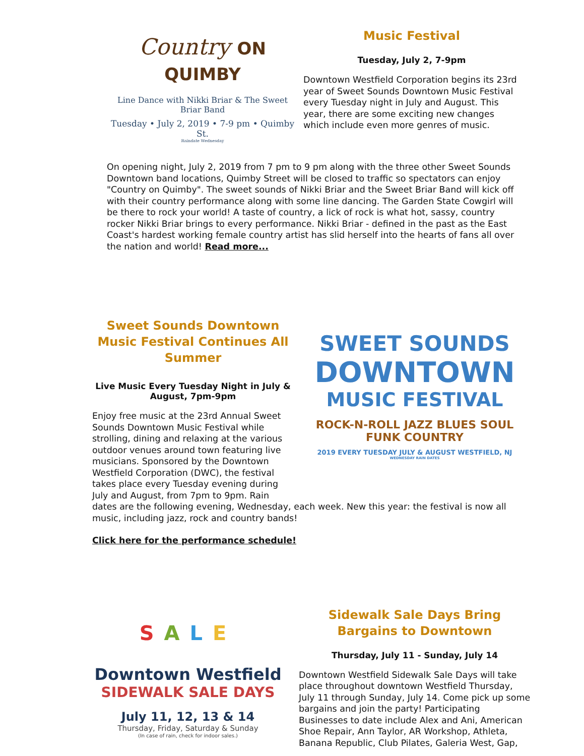Country ON QUIMBY
Line Dance with Nikki Briar & The Sweet Briar Band
Tuesday • July 2, 2019 • 7-9 pm • Quimby St.
Raindate Wednesday
Music Festival
Tuesday, July 2, 7-9pm
Downtown Westfield Corporation begins its 23rd year of Sweet Sounds Downtown Music Festival every Tuesday night in July and August. This year, there are some exciting new changes which include even more genres of music.
On opening night, July 2, 2019 from 7 pm to 9 pm along with the three other Sweet Sounds Downtown band locations, Quimby Street will be closed to traffic so spectators can enjoy "Country on Quimby". The sweet sounds of Nikki Briar and the Sweet Briar Band will kick off with their country performance along with some line dancing. The Garden State Cowgirl will be there to rock your world! A taste of country, a lick of rock is what hot, sassy, country rocker Nikki Briar brings to every performance. Nikki Briar - defined in the past as the East Coast's hardest working female country artist has slid herself into the hearts of fans all over the nation and world! Read more...
Sweet Sounds Downtown Music Festival Continues All Summer
Live Music Every Tuesday Night in July & August, 7pm-9pm
Enjoy free music at the 23rd Annual Sweet Sounds Downtown Music Festival while strolling, dining and relaxing at the various outdoor venues around town featuring live musicians. Sponsored by the Downtown Westfield Corporation (DWC), the festival takes place every Tuesday evening during July and August, from 7pm to 9pm. Rain
SWEET SOUNDS
DOWNTOWN
MUSIC FESTIVAL
ROCK-N-ROLL JAZZ BLUES SOUL FUNK COUNTRY
2019 EVERY TUESDAY JULY & AUGUST WESTFIELD, NJ
WEDNESDAY RAIN DATES
dates are the following evening, Wednesday, each week. New this year: the festival is now all music, including jazz, rock and country bands!
Click here for the performance schedule!
SALE
Downtown Westfield
SIDEWALK SALE DAYS
July 11, 12, 13 & 14
Thursday, Friday, Saturday & Sunday
(In case of rain, check for indoor sales.)
Sidewalk Sale Days Bring Bargains to Downtown
Thursday, July 11 - Sunday, July 14
Downtown Westfield Sidewalk Sale Days will take place throughout downtown Westfield Thursday, July 11 through Sunday, July 14. Come pick up some bargains and join the party! Participating Businesses to date include Alex and Ani, American Shoe Repair, Ann Taylor, AR Workshop, Athleta, Banana Republic, Club Pilates, Galeria West, Gap,